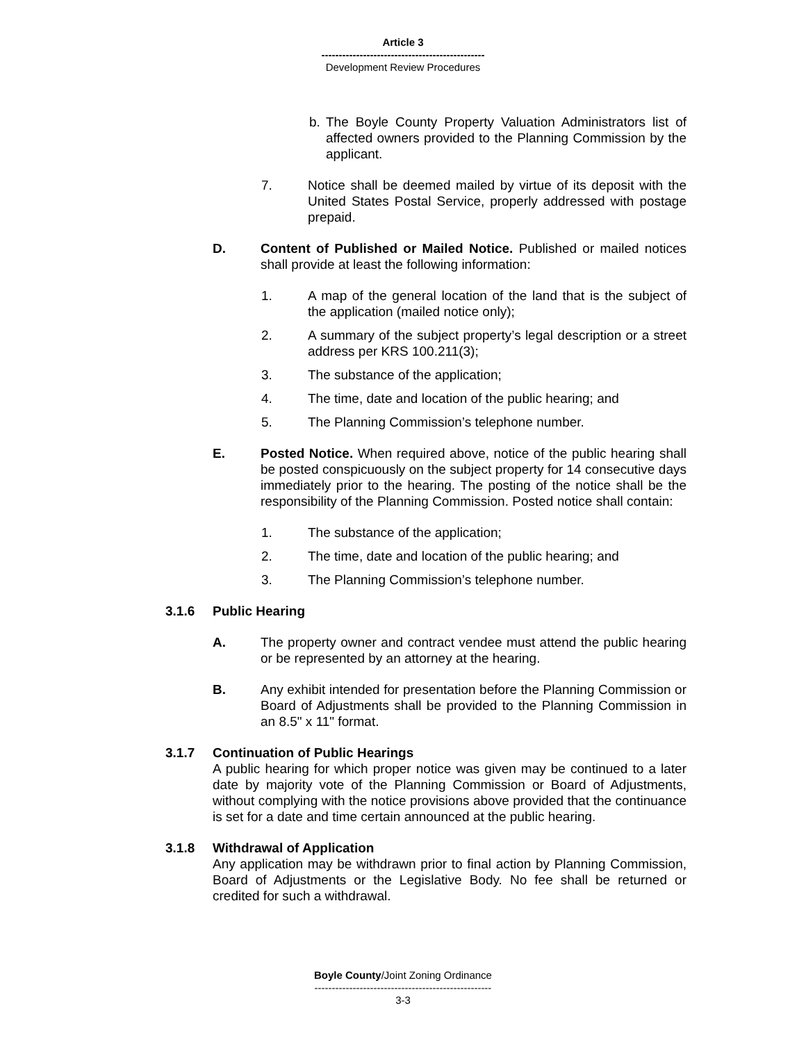Article 3
-----------------------------------------------
Development Review Procedures
b. The Boyle County Property Valuation Administrators list of affected owners provided to the Planning Commission by the applicant.
7. Notice shall be deemed mailed by virtue of its deposit with the United States Postal Service, properly addressed with postage prepaid.
D. Content of Published or Mailed Notice. Published or mailed notices shall provide at least the following information:
1. A map of the general location of the land that is the subject of the application (mailed notice only);
2. A summary of the subject property’s legal description or a street address per KRS 100.211(3);
3. The substance of the application;
4. The time, date and location of the public hearing; and
5. The Planning Commission’s telephone number.
E. Posted Notice. When required above, notice of the public hearing shall be posted conspicuously on the subject property for 14 consecutive days immediately prior to the hearing. The posting of the notice shall be the responsibility of the Planning Commission. Posted notice shall contain:
1. The substance of the application;
2. The time, date and location of the public hearing; and
3. The Planning Commission’s telephone number.
3.1.6 Public Hearing
A. The property owner and contract vendee must attend the public hearing or be represented by an attorney at the hearing.
B. Any exhibit intended for presentation before the Planning Commission or Board of Adjustments shall be provided to the Planning Commission in an 8.5" x 11" format.
3.1.7 Continuation of Public Hearings
A public hearing for which proper notice was given may be continued to a later date by majority vote of the Planning Commission or Board of Adjustments, without complying with the notice provisions above provided that the continuance is set for a date and time certain announced at the public hearing.
3.1.8 Withdrawal of Application
Any application may be withdrawn prior to final action by Planning Commission, Board of Adjustments or the Legislative Body. No fee shall be returned or credited for such a withdrawal.
Boyle County/Joint Zoning Ordinance
---------------------------------------------------
3-3